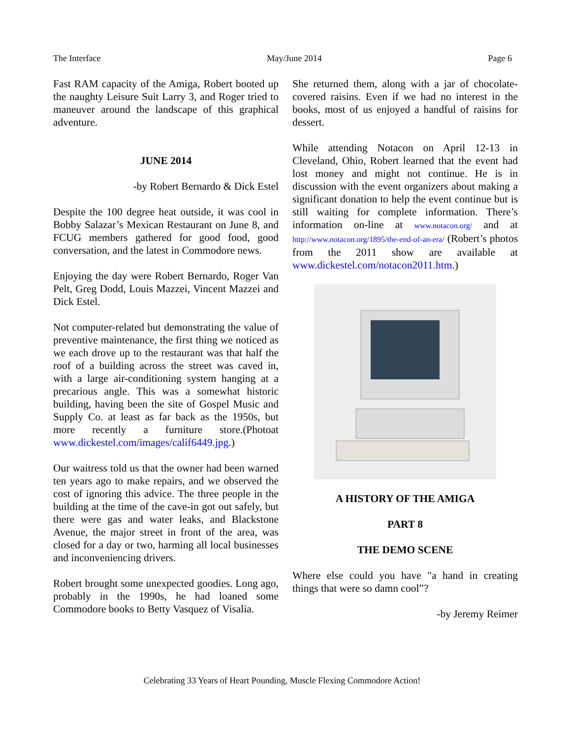The Interface May/June 2014 Page 6
Fast RAM capacity of the Amiga, Robert booted up the naughty Leisure Suit Larry 3, and Roger tried to maneuver around the landscape of this graphical adventure.
JUNE 2014
-by Robert Bernardo & Dick Estel
Despite the 100 degree heat outside, it was cool in Bobby Salazar’s Mexican Restaurant on June 8, and FCUG members gathered for good food, good conversation, and the latest in Commodore news.
Enjoying the day were Robert Bernardo, Roger Van Pelt, Greg Dodd, Louis Mazzei, Vincent Mazzei and Dick Estel.
Not computer-related but demonstrating the value of preventive maintenance, the first thing we noticed as we each drove up to the restaurant was that half the roof of a building across the street was caved in, with a large air-conditioning system hanging at a precarious angle. This was a somewhat historic building, having been the site of Gospel Music and Supply Co. at least as far back as the 1950s, but more recently a furniture store.(Photoat www.dickestel.com/images/calif6449.jpg.)
Our waitress told us that the owner had been warned ten years ago to make repairs, and we observed the cost of ignoring this advice. The three people in the building at the time of the cave-in got out safely, but there were gas and water leaks, and Blackstone Avenue, the major street in front of the area, was closed for a day or two, harming all local businesses and inconveniencing drivers.
Robert brought some unexpected goodies. Long ago, probably in the 1990s, he had loaned some Commodore books to Betty Vasquez of Visalia.
She returned them, along with a jar of chocolate-covered raisins. Even if we had no interest in the books, most of us enjoyed a handful of raisins for dessert.
While attending Notacon on April 12-13 in Cleveland, Ohio, Robert learned that the event had lost money and might not continue. He is in discussion with the event organizers about making a significant donation to help the event continue but is still waiting for complete information. There’s information on-line at www.notacon.org/ and at http://www.notacon.org/1895/the-end-of-an-era/ (Robert’s photos from the 2011 show are available at www.dickestel.com/notacon2011.htm.)
A HISTORY OF THE AMIGA
PART 8
THE DEMO SCENE
Where else could you have "a hand in creating things that were so damn cool”?
-by Jeremy Reimer
Celebrating 33 Years of Heart Pounding, Muscle Flexing Commodore Action!